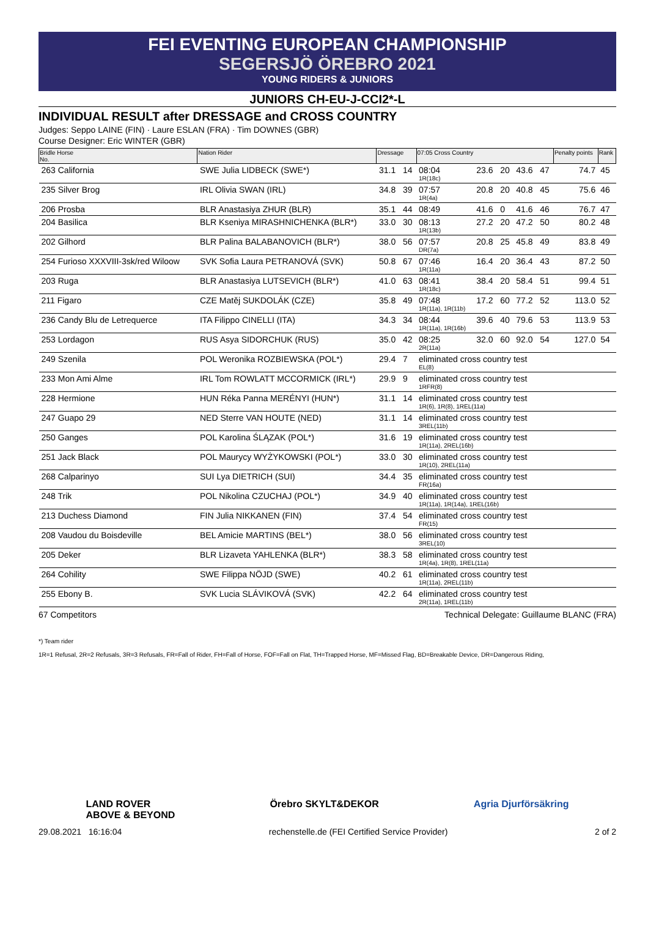FEI EVENTING EUROPEAN CHAMPIONSHIP
SEGERSJÖ ÖREBRO 2021
YOUNG RIDERS & JUNIORS
JUNIORS CH-EU-J-CCI2*-L
INDIVIDUAL RESULT after DRESSAGE and CROSS COUNTRY
Judges: Seppo LAINE (FIN) · Laure ESLAN (FRA) · Tim DOWNES (GBR)
Course Designer: Eric WINTER (GBR)
| Bridle Horse No. | Nation Rider | Dressage | | 07:05 Cross Country | | | | | Penalty points | Rank |
| --- | --- | --- | --- | --- | --- | --- | --- | --- | --- | --- |
| 263 California | SWE Julia LIDBECK (SWE*) | 31.1 | 14 | 08:04 1R(18c) | 23.6 | 20 | 43.6 | 47 | 74.7 | 45 |
| 235 Silver Brog | IRL Olivia SWAN (IRL) | 34.8 | 39 | 07:57 1R(4a) | 20.8 | 20 | 40.8 | 45 | 75.6 | 46 |
| 206 Prosba | BLR Anastasiya ZHUR (BLR) | 35.1 | 44 | 08:49 | 41.6 | 0 | 41.6 | 46 | 76.7 | 47 |
| 204 Basilica | BLR Kseniya MIRASHNICHENKA (BLR*) | 33.0 | 30 | 08:13 1R(13b) | 27.2 | 20 | 47.2 | 50 | 80.2 | 48 |
| 202 Gilhord | BLR Palina BALABANOVICH (BLR*) | 38.0 | 56 | 07:57 DR(7a) | 20.8 | 25 | 45.8 | 49 | 83.8 | 49 |
| 254 Furioso XXXVIII-3sk/red Wiloow | SVK Sofia Laura PETRANOVÁ (SVK) | 50.8 | 67 | 07:46 1R(11a) | 16.4 | 20 | 36.4 | 43 | 87.2 | 50 |
| 203 Ruga | BLR Anastasiya LUTSEVICH (BLR*) | 41.0 | 63 | 08:41 1R(18c) | 38.4 | 20 | 58.4 | 51 | 99.4 | 51 |
| 211 Figaro | CZE Matěj SUKDOLÁK (CZE) | 35.8 | 49 | 07:48 1R(11a), 1R(11b) | 17.2 | 60 | 77.2 | 52 | 113.0 | 52 |
| 236 Candy Blu de Letrequerce | ITA Filippo CINELLI (ITA) | 34.3 | 34 | 08:44 1R(11a), 1R(16b) | 39.6 | 40 | 79.6 | 53 | 113.9 | 53 |
| 253 Lordagon | RUS Asya SIDORCHUK (RUS) | 35.0 | 42 | 08:25 2R(11a) | 32.0 | 60 | 92.0 | 54 | 127.0 | 54 |
| 249 Szenila | POL Weronika ROZBIEWSKA (POL*) | 29.4 | 7 | eliminated cross country test EL(8) | | | | | | |
| 233 Mon Ami Alme | IRL Tom ROWLATT MCCORMICK (IRL*) | 29.9 | 9 | eliminated cross country test 1RFR(8) | | | | | | |
| 228 Hermione | HUN Réka Panna MERÉNYI (HUN*) | 31.1 | 14 | eliminated cross country test 1R(6), 1R(8), 1REL(11a) | | | | | | |
| 247 Guapo 29 | NED Sterre VAN HOUTE (NED) | 31.1 | 14 | eliminated cross country test 3REL(11b) | | | | | | |
| 250 Ganges | POL Karolina ŚLĄZAK (POL*) | 31.6 | 19 | eliminated cross country test 1R(11a), 2REL(16b) | | | | | | |
| 251 Jack Black | POL Maurycy WYŻYKOWSKI (POL*) | 33.0 | 30 | eliminated cross country test 1R(10), 2REL(11a) | | | | | | |
| 268 Calparinyo | SUI Lya DIETRICH (SUI) | 34.4 | 35 | eliminated cross country test FR(16a) | | | | | | |
| 248 Trik | POL Nikolina CZUCHAJ (POL*) | 34.9 | 40 | eliminated cross country test 1R(11a), 1R(14a), 1REL(16b) | | | | | | |
| 213 Duchess Diamond | FIN Julia NIKKANEN (FIN) | 37.4 | 54 | eliminated cross country test FR(15) | | | | | | |
| 208 Vaudou du Boisdeville | BEL Amicie MARTINS (BEL*) | 38.0 | 56 | eliminated cross country test 3REL(10) | | | | | | |
| 205 Deker | BLR Lizaveta YAHLENKA (BLR*) | 38.3 | 58 | eliminated cross country test 1R(4a), 1R(8), 1REL(11a) | | | | | | |
| 264 Cohility | SWE Filippa NÖJD (SWE) | 40.2 | 61 | eliminated cross country test 1R(11a), 2REL(11b) | | | | | | |
| 255 Ebony B. | SVK Lucia SLÁVIKOVÁ (SVK) | 42.2 | 64 | eliminated cross country test 2R(11a), 1REL(11b) | | | | | | |
67 Competitors Technical Delegate: Guillaume BLANC (FRA)
*) Team rider
1R=1 Refusal, 2R=2 Refusals, 3R=3 Refusals, FR=Fall of Rider, FH=Fall of Horse, FOF=Fall on Flat, TH=Trapped Horse, MF=Missed Flag, BD=Breakable Device, DR=Dangerous Riding,
LAND ROVER
ABOVE & BEYOND Örebro SKYLT&DEKOR Agria Djurförsäkring
29.08.2021 16:16:04 rechenstelle.de (FEI Certified Service Provider) 2 of 2